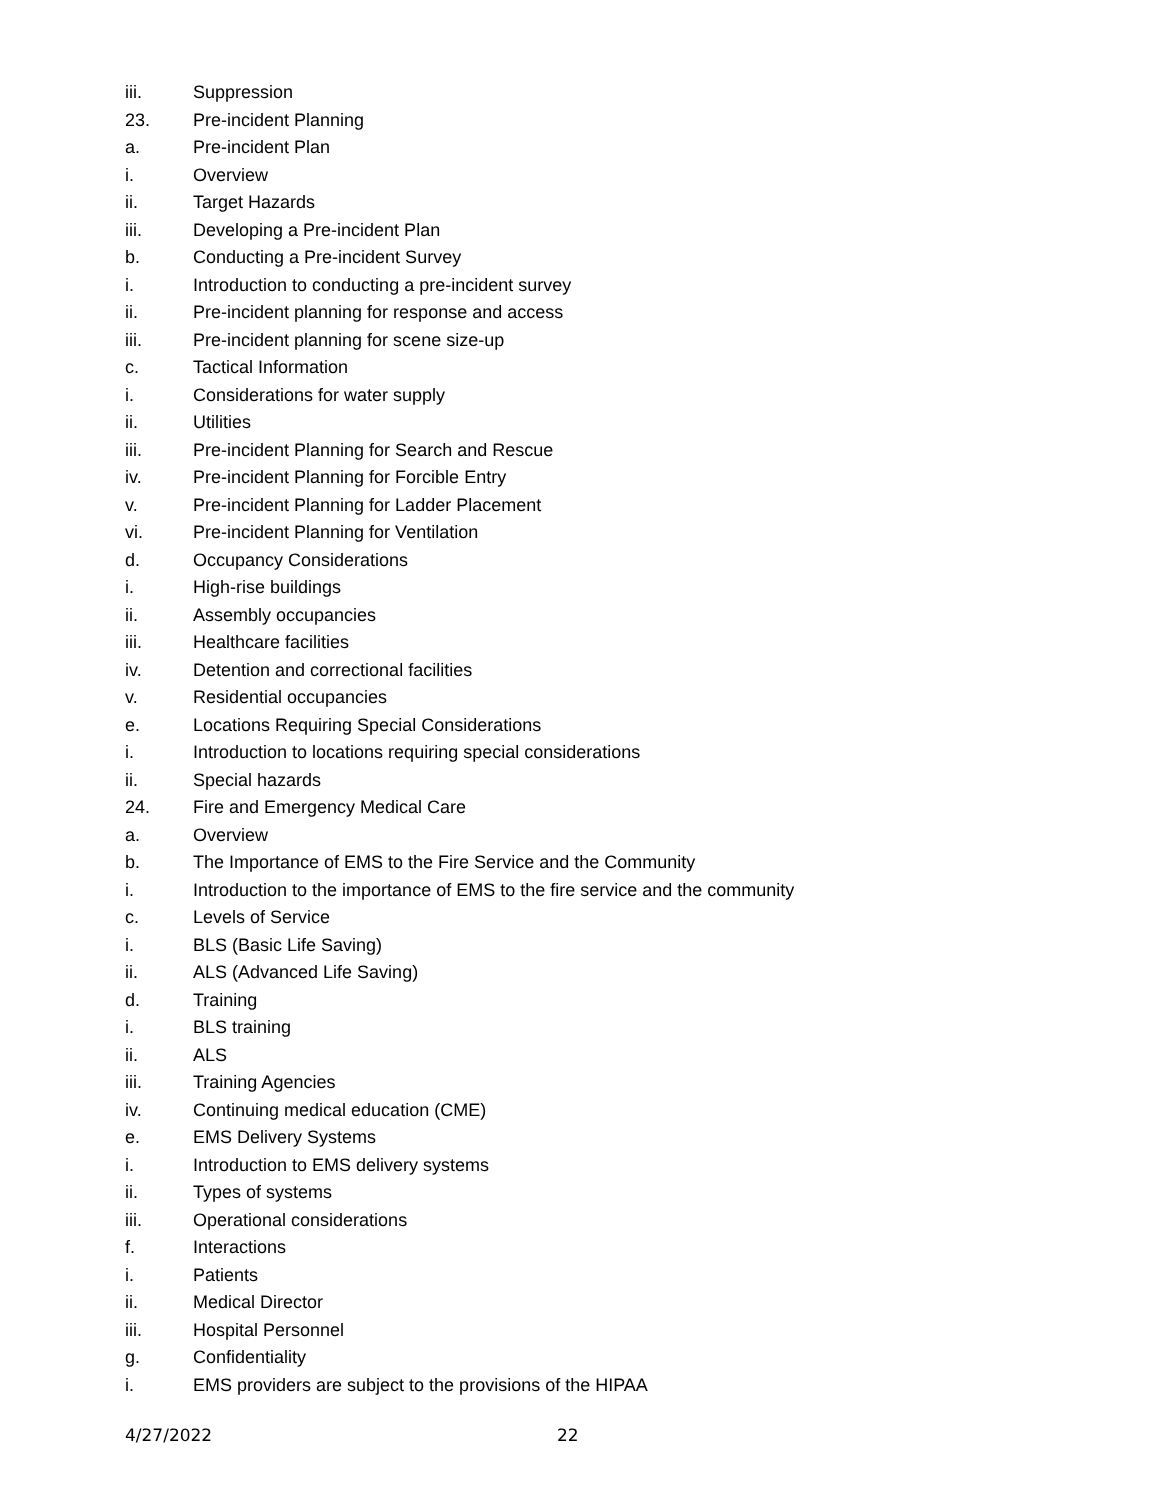iii. Suppression
23. Pre-incident Planning
a. Pre-incident Plan
i. Overview
ii. Target Hazards
iii. Developing a Pre-incident Plan
b. Conducting a Pre-incident Survey
i. Introduction to conducting a pre-incident survey
ii. Pre-incident planning for response and access
iii. Pre-incident planning for scene size-up
c. Tactical Information
i. Considerations for water supply
ii. Utilities
iii. Pre-incident Planning for Search and Rescue
iv. Pre-incident Planning for Forcible Entry
v. Pre-incident Planning for Ladder Placement
vi. Pre-incident Planning for Ventilation
d. Occupancy Considerations
i. High-rise buildings
ii. Assembly occupancies
iii. Healthcare facilities
iv. Detention and correctional facilities
v. Residential occupancies
e. Locations Requiring Special Considerations
i. Introduction to locations requiring special considerations
ii. Special hazards
24. Fire and Emergency Medical Care
a. Overview
b. The Importance of EMS to the Fire Service and the Community
i. Introduction to the importance of EMS to the fire service and the community
c. Levels of Service
i. BLS (Basic Life Saving)
ii. ALS (Advanced Life Saving)
d. Training
i. BLS training
ii. ALS
iii. Training Agencies
iv. Continuing medical education (CME)
e. EMS Delivery Systems
i. Introduction to EMS delivery systems
ii. Types of systems
iii. Operational considerations
f. Interactions
i. Patients
ii. Medical Director
iii. Hospital Personnel
g. Confidentiality
i. EMS providers are subject to the provisions of the HIPAA
4/27/2022 22